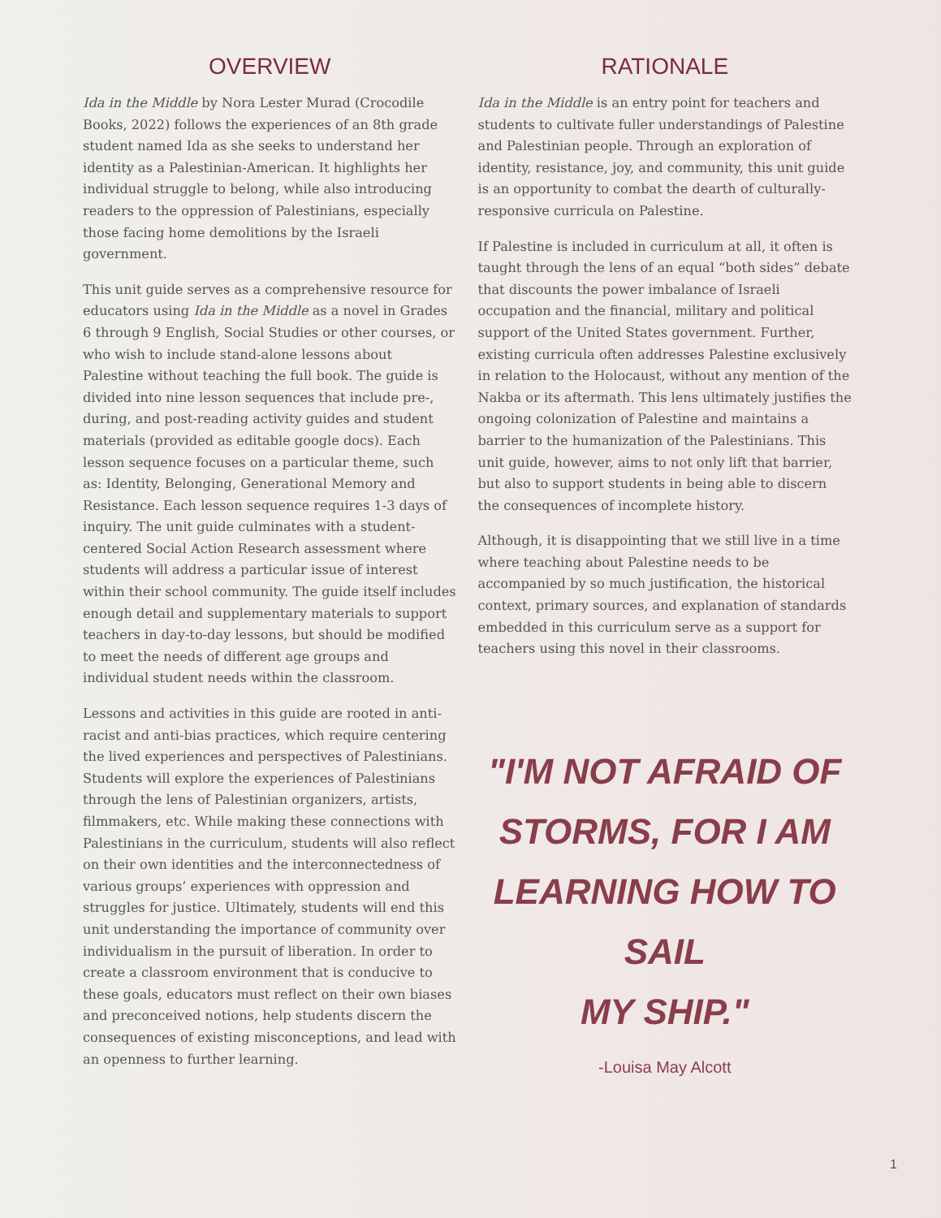OVERVIEW
Ida in the Middle by Nora Lester Murad (Crocodile Books, 2022) follows the experiences of an 8th grade student named Ida as she seeks to understand her identity as a Palestinian-American. It highlights her individual struggle to belong, while also introducing readers to the oppression of Palestinians, especially those facing home demolitions by the Israeli government.
This unit guide serves as a comprehensive resource for educators using Ida in the Middle as a novel in Grades 6 through 9 English, Social Studies or other courses, or who wish to include stand-alone lessons about Palestine without teaching the full book. The guide is divided into nine lesson sequences that include pre-, during, and post-reading activity guides and student materials (provided as editable google docs). Each lesson sequence focuses on a particular theme, such as: Identity, Belonging, Generational Memory and Resistance. Each lesson sequence requires 1-3 days of inquiry. The unit guide culminates with a student-centered Social Action Research assessment where students will address a particular issue of interest within their school community. The guide itself includes enough detail and supplementary materials to support teachers in day-to-day lessons, but should be modified to meet the needs of different age groups and individual student needs within the classroom.
Lessons and activities in this guide are rooted in anti-racist and anti-bias practices, which require centering the lived experiences and perspectives of Palestinians. Students will explore the experiences of Palestinians through the lens of Palestinian organizers, artists, filmmakers, etc. While making these connections with Palestinians in the curriculum, students will also reflect on their own identities and the interconnectedness of various groups’ experiences with oppression and struggles for justice. Ultimately, students will end this unit understanding the importance of community over individualism in the pursuit of liberation. In order to create a classroom environment that is conducive to these goals, educators must reflect on their own biases and preconceived notions, help students discern the consequences of existing misconceptions, and lead with an openness to further learning.
RATIONALE
Ida in the Middle is an entry point for teachers and students to cultivate fuller understandings of Palestine and Palestinian people. Through an exploration of identity, resistance, joy, and community, this unit guide is an opportunity to combat the dearth of culturally-responsive curricula on Palestine.
If Palestine is included in curriculum at all, it often is taught through the lens of an equal “both sides” debate that discounts the power imbalance of Israeli occupation and the financial, military and political support of the United States government. Further, existing curricula often addresses Palestine exclusively in relation to the Holocaust, without any mention of the Nakba or its aftermath. This lens ultimately justifies the ongoing colonization of Palestine and maintains a barrier to the humanization of the Palestinians. This unit guide, however, aims to not only lift that barrier, but also to support students in being able to discern the consequences of incomplete history.
Although, it is disappointing that we still live in a time where teaching about Palestine needs to be accompanied by so much justification, the historical context, primary sources, and explanation of standards embedded in this curriculum serve as a support for teachers using this novel in their classrooms.
"I'M NOT AFRAID OF
STORMS, FOR I AM
LEARNING HOW TO SAIL
MY SHIP."
-Louisa May Alcott
1